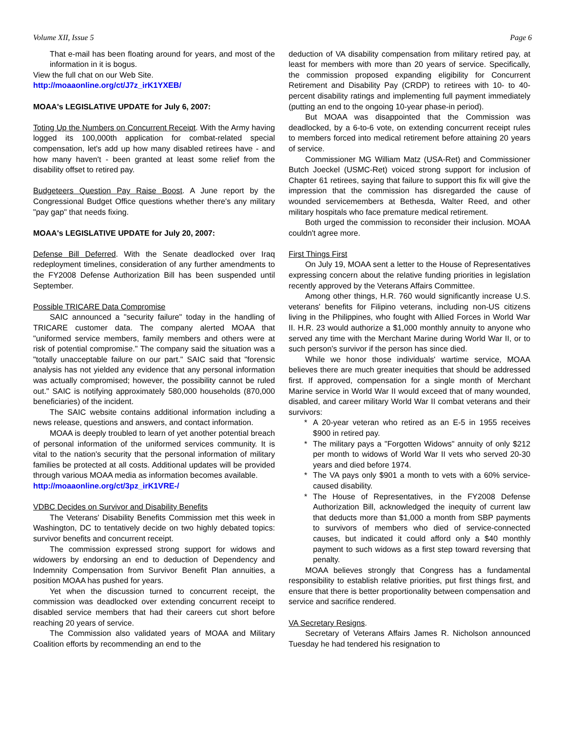Volume XII, Issue 5 Page 6
That e-mail has been floating around for years, and most of the information in it is bogus.
View the full chat on our Web Site.
http://moaaonline.org/ct/J7z_irK1YXEB/
MOAA's LEGISLATIVE UPDATE for July 6, 2007:
Toting Up the Numbers on Concurrent Receipt. With the Army having logged its 100,000th application for combat-related special compensation, let's add up how many disabled retirees have - and how many haven't - been granted at least some relief from the disability offset to retired pay.
Budgeteers Question Pay Raise Boost. A June report by the Congressional Budget Office questions whether there's any military "pay gap" that needs fixing.
MOAA's LEGISLATIVE UPDATE for July 20, 2007:
Defense Bill Deferred. With the Senate deadlocked over Iraq redeployment timelines, consideration of any further amendments to the FY2008 Defense Authorization Bill has been suspended until September.
Possible TRICARE Data Compromise
SAIC announced a "security failure" today in the handling of TRICARE customer data. The company alerted MOAA that "uniformed service members, family members and others were at risk of potential compromise." The company said the situation was a "totally unacceptable failure on our part." SAIC said that "forensic analysis has not yielded any evidence that any personal information was actually compromised; however, the possibility cannot be ruled out." SAIC is notifying approximately 580,000 households (870,000 beneficiaries) of the incident.
The SAIC website contains additional information including a news release, questions and answers, and contact information.
MOAA is deeply troubled to learn of yet another potential breach of personal information of the uniformed services community. It is vital to the nation's security that the personal information of military families be protected at all costs. Additional updates will be provided through various MOAA media as information becomes available.
http://moaaonline.org/ct/3pz_irK1VRE-/
VDBC Decides on Survivor and Disability Benefits
The Veterans' Disability Benefits Commission met this week in Washington, DC to tentatively decide on two highly debated topics: survivor benefits and concurrent receipt.
The commission expressed strong support for widows and widowers by endorsing an end to deduction of Dependency and Indemnity Compensation from Survivor Benefit Plan annuities, a position MOAA has pushed for years.
Yet when the discussion turned to concurrent receipt, the commission was deadlocked over extending concurrent receipt to disabled service members that had their careers cut short before reaching 20 years of service.
The Commission also validated years of MOAA and Military Coalition efforts by recommending an end to the
deduction of VA disability compensation from military retired pay, at least for members with more than 20 years of service. Specifically, the commission proposed expanding eligibility for Concurrent Retirement and Disability Pay (CRDP) to retirees with 10- to 40-percent disability ratings and implementing full payment immediately (putting an end to the ongoing 10-year phase-in period).
But MOAA was disappointed that the Commission was deadlocked, by a 6-to-6 vote, on extending concurrent receipt rules to members forced into medical retirement before attaining 20 years of service.
Commissioner MG William Matz (USA-Ret) and Commissioner Butch Joeckel (USMC-Ret) voiced strong support for inclusion of Chapter 61 retirees, saying that failure to support this fix will give the impression that the commission has disregarded the cause of wounded servicemembers at Bethesda, Walter Reed, and other military hospitals who face premature medical retirement.
Both urged the commission to reconsider their inclusion. MOAA couldn't agree more.
First Things First
On July 19, MOAA sent a letter to the House of Representatives expressing concern about the relative funding priorities in legislation recently approved by the Veterans Affairs Committee.
Among other things, H.R. 760 would significantly increase U.S. veterans' benefits for Filipino veterans, including non-US citizens living in the Philippines, who fought with Allied Forces in World War II. H.R. 23 would authorize a $1,000 monthly annuity to anyone who served any time with the Merchant Marine during World War II, or to such person's survivor if the person has since died.
While we honor those individuals' wartime service, MOAA believes there are much greater inequities that should be addressed first. If approved, compensation for a single month of Merchant Marine service in World War II would exceed that of many wounded, disabled, and career military World War II combat veterans and their survivors:
* A 20-year veteran who retired as an E-5 in 1955 receives $900 in retired pay.
* The military pays a "Forgotten Widows" annuity of only $212 per month to widows of World War II vets who served 20-30 years and died before 1974.
* The VA pays only $901 a month to vets with a 60% service-caused disability.
* The House of Representatives, in the FY2008 Defense Authorization Bill, acknowledged the inequity of current law that deducts more than $1,000 a month from SBP payments to survivors of members who died of service-connected causes, but indicated it could afford only a $40 monthly payment to such widows as a first step toward reversing that penalty.
MOAA believes strongly that Congress has a fundamental responsibility to establish relative priorities, put first things first, and ensure that there is better proportionality between compensation and service and sacrifice rendered.
VA Secretary Resigns.
Secretary of Veterans Affairs James R. Nicholson announced Tuesday he had tendered his resignation to